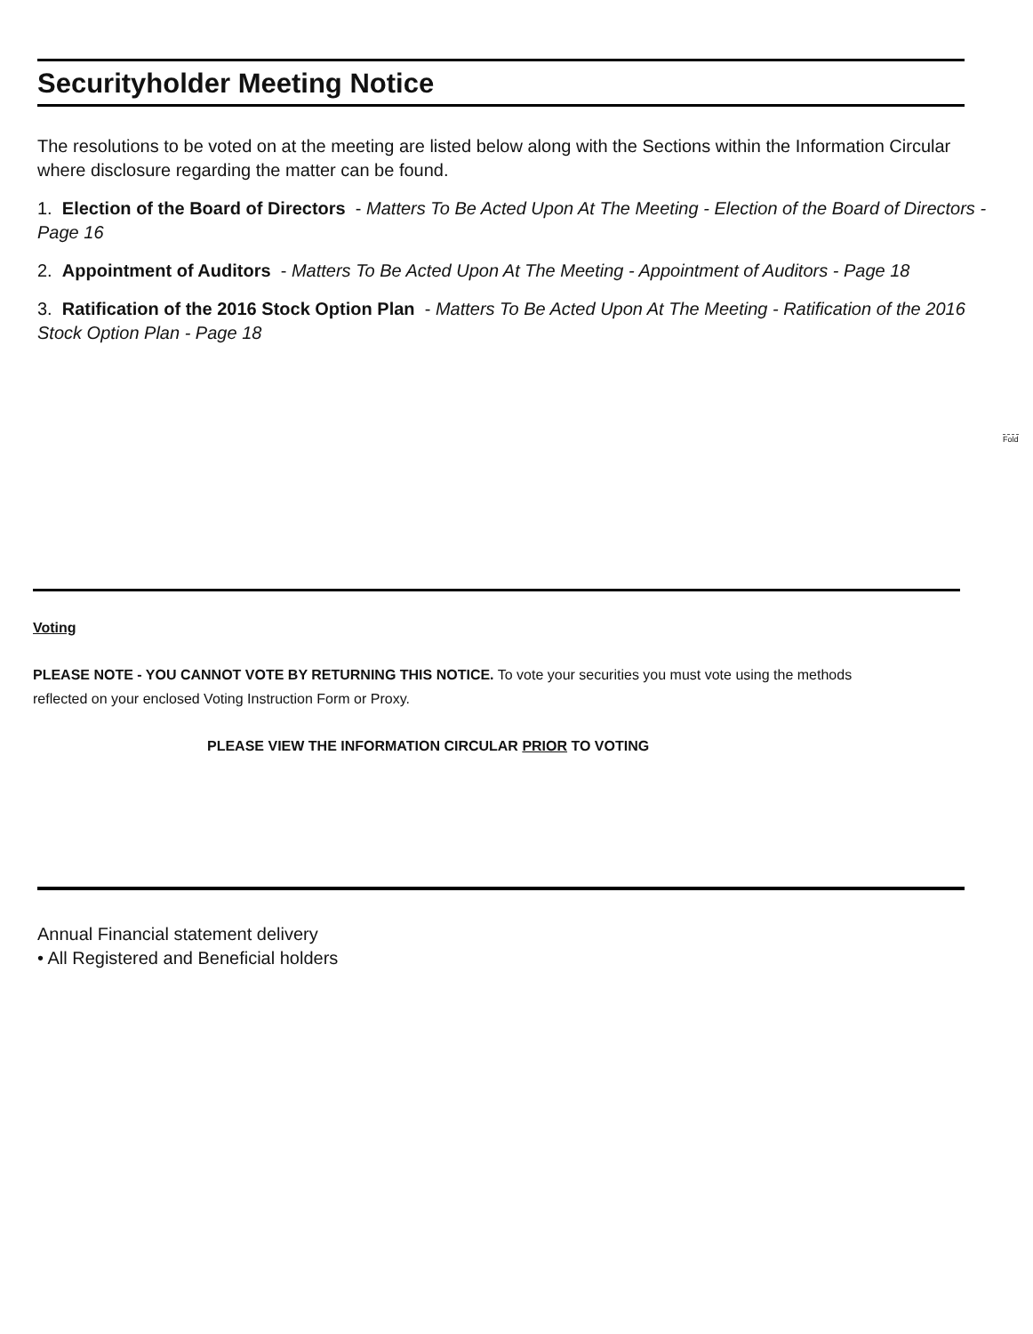Securityholder Meeting Notice
The resolutions to be voted on at the meeting are listed below along with the Sections within the Information Circular where disclosure regarding the matter can be found.
1. Election of the Board of Directors - Matters To Be Acted Upon At The Meeting - Election of the Board of Directors - Page 16
2. Appointment of Auditors - Matters To Be Acted Upon At The Meeting - Appointment of Auditors - Page 18
3. Ratification of the 2016 Stock Option Plan - Matters To Be Acted Upon At The Meeting - Ratification of the 2016 Stock Option Plan - Page 18
Fold
Voting
PLEASE NOTE - YOU CANNOT VOTE BY RETURNING THIS NOTICE. To vote your securities you must vote using the methods reflected on your enclosed Voting Instruction Form or Proxy.
PLEASE VIEW THE INFORMATION CIRCULAR PRIOR TO VOTING
Annual Financial statement delivery
• All Registered and Beneficial holders